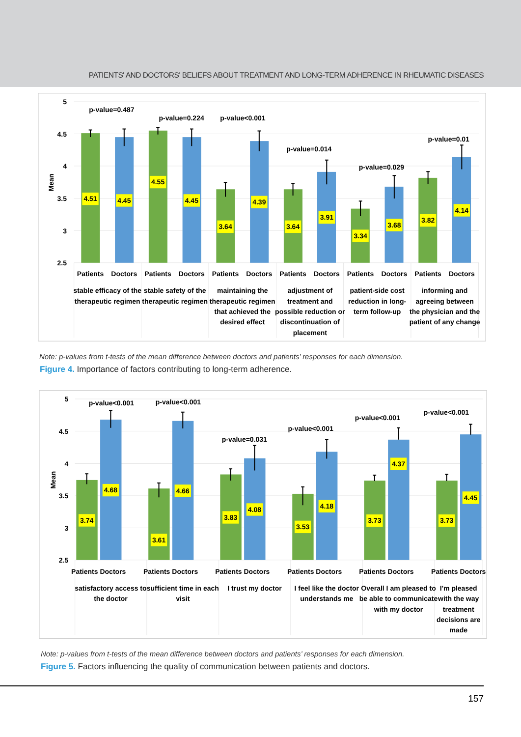PATIENTS' AND DOCTORS' BELIEFS ABOUT TREATMENT AND LONG-TERM ADHERENCE IN RHEUMATIC DISEASES
5
4.5
4
3.5
3
2.5
Mean
4.51
4.45
4.55
4.45
3.64
4.39
3.64
3.91
3.34
3.68
3.82
4.14
p-value=0.487
p-value=0.224
p-value<0.001
p-value=0.014
p-value=0.029
p-value=0.01
Patients
Doctors
Patients
Doctors
Patients
Doctors
Patients
Doctors
Patients
Doctors
Patients
Doctors
stable efficacy of the
therapeutic regimen
stable safety of the
therapeutic regimen
maintaining the
therapeutic regimen
that achieved the
desired effect
adjustment of
treatment and
possible reduction or
discontinuation of
placement
patient-side cost
reduction in long-
term follow-up
informing and
agreeing between
the physician and the
patient of any change
Note: p-values from t-tests of the mean difference between doctors and patients’ responses for each dimension.
Figure 4. Importance of factors contributing to long-term adherence.
5
4.5
4
3.5
3
2.5
Mean
3.74
4.68
3.61
4.66
3.83
4.08
3.53
4.18
3.73
4.37
3.73
4.45
p-value<0.001
p-value<0.001
p-value=0.031
p-value<0.001
p-value<0.001
p-value<0.001
Patients Doctors
Patients Doctors
Patients Doctors
Patients Doctors
Patients Doctors
Patients Doctors
satisfactory access to
the doctor
sufficient time in each
visit
I trust my doctor
I feel like the doctor
understands me
Overall I am pleased to
be able to communicate
with my doctor
I'm pleased
with the way
treatment
decisions are
made
Note: p-values from t-tests of the mean difference between doctors and patients’ responses for each dimension.
Figure 5. Factors influencing the quality of communication between patients and doctors.
157